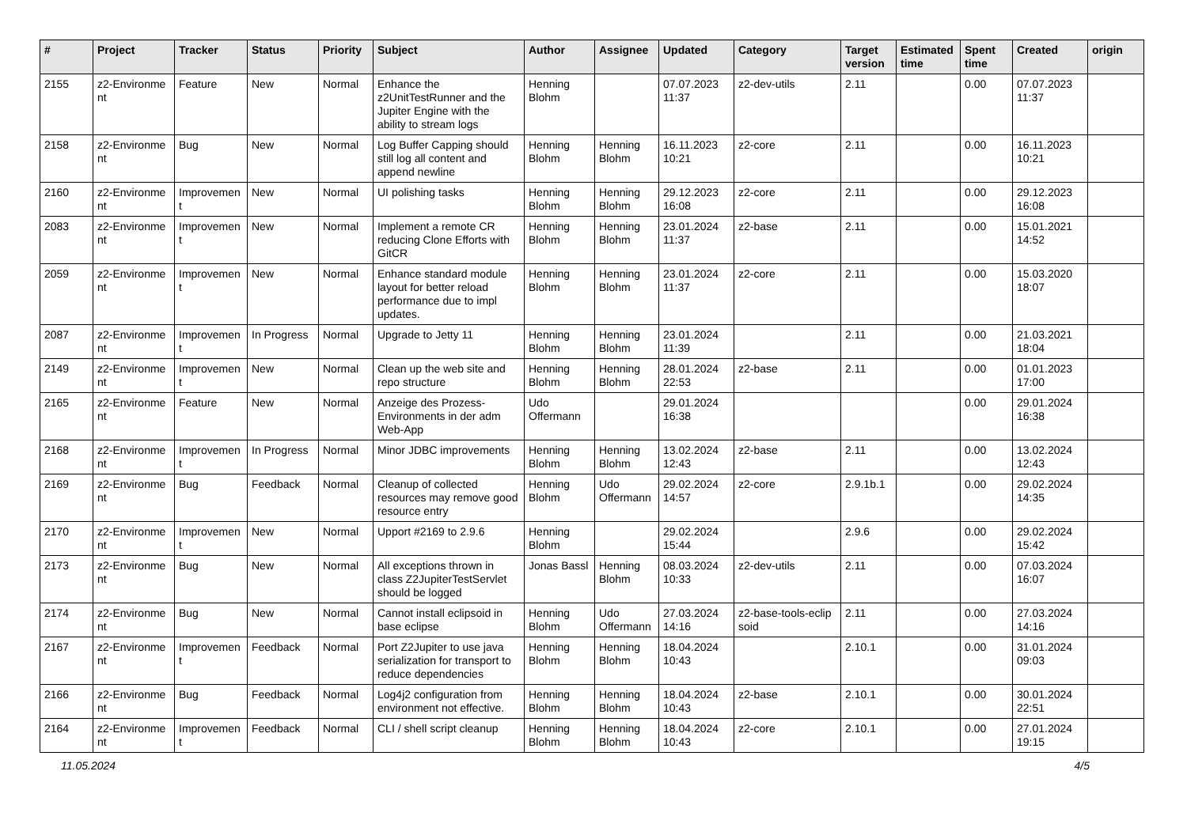| # | Project | Tracker | Status | Priority | Subject | Author | Assignee | Updated | Category | Target version | Estimated time | Spent time | Created | origin |
| --- | --- | --- | --- | --- | --- | --- | --- | --- | --- | --- | --- | --- | --- | --- |
| 2155 | z2-Environme nt | Feature | New | Normal | Enhance the z2UnitTestRunner and the Jupiter Engine with the ability to stream logs | Henning Blohm | | 07.07.2023 11:37 | z2-dev-utils | 2.11 | | 0.00 | 07.07.2023 11:37 | |
| 2158 | z2-Environme nt | Bug | New | Normal | Log Buffer Capping should still log all content and append newline | Henning Blohm | Henning Blohm | 16.11.2023 10:21 | z2-core | 2.11 | | 0.00 | 16.11.2023 10:21 | |
| 2160 | z2-Environme nt | Improvemen t | New | Normal | UI polishing tasks | Henning Blohm | Henning Blohm | 29.12.2023 16:08 | z2-core | 2.11 | | 0.00 | 29.12.2023 16:08 | |
| 2083 | z2-Environme nt | Improvemen t | New | Normal | Implement a remote CR reducing Clone Efforts with GitCR | Henning Blohm | Henning Blohm | 23.01.2024 11:37 | z2-base | 2.11 | | 0.00 | 15.01.2021 14:52 | |
| 2059 | z2-Environme nt | Improvemen t | New | Normal | Enhance standard module layout for better reload performance due to impl updates. | Henning Blohm | Henning Blohm | 23.01.2024 11:37 | z2-core | 2.11 | | 0.00 | 15.03.2020 18:07 | |
| 2087 | z2-Environme nt | Improvemen t | In Progress | Normal | Upgrade to Jetty 11 | Henning Blohm | Henning Blohm | 23.01.2024 11:39 | | 2.11 | | 0.00 | 21.03.2021 18:04 | |
| 2149 | z2-Environme nt | Improvemen t | New | Normal | Clean up the web site and repo structure | Henning Blohm | Henning Blohm | 28.01.2024 22:53 | z2-base | 2.11 | | 0.00 | 01.01.2023 17:00 | |
| 2165 | z2-Environme nt | Feature | New | Normal | Anzeige des Prozess-Environments in der adm Web-App | Udo Offermann | | 29.01.2024 16:38 | | | | 0.00 | 29.01.2024 16:38 | |
| 2168 | z2-Environme nt | Improvemen t | In Progress | Normal | Minor JDBC improvements | Henning Blohm | Henning Blohm | 13.02.2024 12:43 | z2-base | 2.11 | | 0.00 | 13.02.2024 12:43 | |
| 2169 | z2-Environme nt | Bug | Feedback | Normal | Cleanup of collected resources may remove good resource entry | Henning Blohm | Udo Offermann | 29.02.2024 14:57 | z2-core | 2.9.1b.1 | | 0.00 | 29.02.2024 14:35 | |
| 2170 | z2-Environme nt | Improvemen t | New | Normal | Upport #2169 to 2.9.6 | Henning Blohm | | 29.02.2024 15:44 | | 2.9.6 | | 0.00 | 29.02.2024 15:42 | |
| 2173 | z2-Environme nt | Bug | New | Normal | All exceptions thrown in class Z2JupiterTestServlet should be logged | Jonas Bassl | Henning Blohm | 08.03.2024 10:33 | z2-dev-utils | 2.11 | | 0.00 | 07.03.2024 16:07 | |
| 2174 | z2-Environme nt | Bug | New | Normal | Cannot install eclipsoid in base eclipse | Henning Blohm | Udo Offermann | 27.03.2024 14:16 | z2-base-tools-eclip soid | 2.11 | | 0.00 | 27.03.2024 14:16 | |
| 2167 | z2-Environme nt | Improvemen t | Feedback | Normal | Port Z2Jupiter to use java serialization for transport to reduce dependencies | Henning Blohm | Henning Blohm | 18.04.2024 10:43 | | 2.10.1 | | 0.00 | 31.01.2024 09:03 | |
| 2166 | z2-Environme nt | Bug | Feedback | Normal | Log4j2 configuration from environment not effective. | Henning Blohm | Henning Blohm | 18.04.2024 10:43 | z2-base | 2.10.1 | | 0.00 | 30.01.2024 22:51 | |
| 2164 | z2-Environme nt | Improvemen t | Feedback | Normal | CLI / shell script cleanup | Henning Blohm | Henning Blohm | 18.04.2024 10:43 | z2-core | 2.10.1 | | 0.00 | 27.01.2024 19:15 | |
11.05.2024 4/5